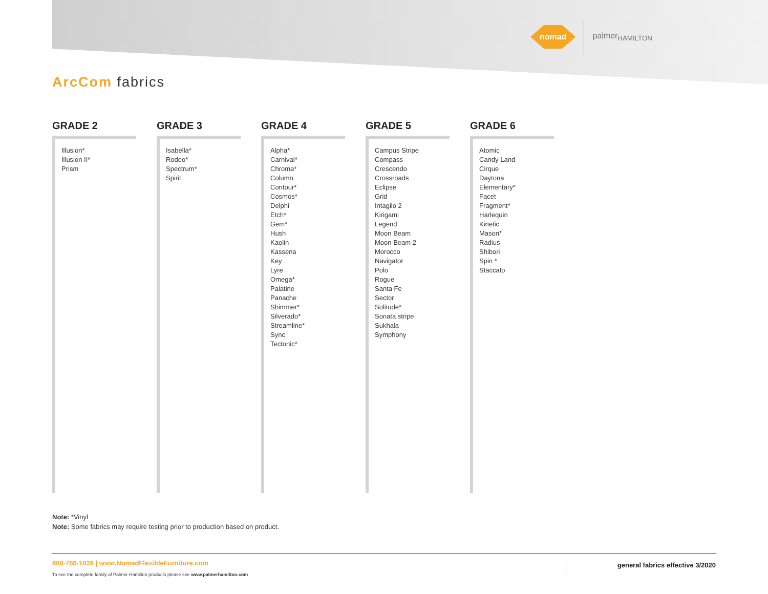nomad
palmer<sub>HAMILTON</sub>
ArcCom fabrics
GRADE 2
Illusion*
Illusion II*
Prism
GRADE 3
Isabella*
Rodeo*
Spectrum*
Spirit
GRADE 4
Alpha*
Carnival*
Chroma*
Column
Contour*
Cosmos*
Delphi
Etch*
Gem*
Hush
Kaolin
Kassena
Key
Lyre
Omega*
Palatine
Panache
Shimmer*
Silverado*
Streamline*
Sync
Tectonic*
GRADE 5
Campus Stripe
Compass
Crescendo
Crossroads
Eclipse
Grid
Intagilo 2
Kirigami
Legend
Moon Beam
Moon Beam 2
Morocco
Navigator
Polo
Rogue
Santa Fe
Sector
Solitude*
Sonata stripe
Sukhala
Symphony
GRADE 6
Atomic
Candy Land
Cirque
Daytona
Elementary*
Facet
Fragment*
Harlequin
Kinetic
Mason*
Radius
Shibori
Spin *
Staccato
Note: *Vinyl
Note: Some fabrics may require testing prior to production based on product.
800-788-1028 | www.NomadFlexibleFurniture.com
To see the complete family of Palmer Hamilton products please see www.palmerhamilton.com
general fabrics effective 3/2020